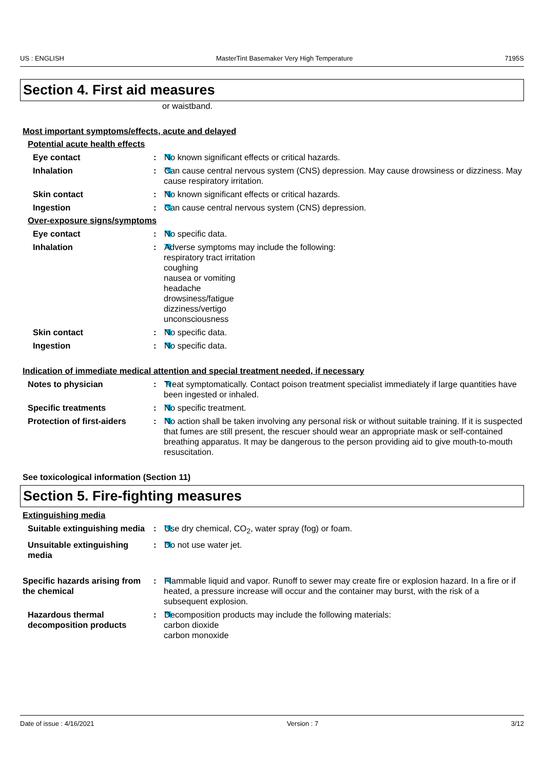US : ENGLISH MasterTint Basemaker Very High Temperature 7195S
Section 4. First aid measures
or waistband.
Most important symptoms/effects, acute and delayed
Potential acute health effects
Eye contact : No known significant effects or critical hazards.
Inhalation : Can cause central nervous system (CNS) depression. May cause drowsiness or dizziness. May cause respiratory irritation.
Skin contact : No known significant effects or critical hazards.
Ingestion : Can cause central nervous system (CNS) depression.
Over-exposure signs/symptoms
Eye contact : No specific data.
Inhalation : Adverse symptoms may include the following:
respiratory tract irritation
coughing
nausea or vomiting
headache
drowsiness/fatigue
dizziness/vertigo
unconsciousness
Skin contact : No specific data.
Ingestion : No specific data.
Indication of immediate medical attention and special treatment needed, if necessary
Notes to physician : Treat symptomatically. Contact poison treatment specialist immediately if large quantities have been ingested or inhaled.
Specific treatments : No specific treatment.
Protection of first-aiders
: No action shall be taken involving any personal risk or without suitable training. If it is suspected that fumes are still present, the rescuer should wear an appropriate mask or self-contained breathing apparatus. It may be dangerous to the person providing aid to give mouth-to-mouth resuscitation.
See toxicological information (Section 11)
Section 5. Fire-fighting measures
Extinguishing media
Suitable extinguishing media
: Use dry chemical, CO<sub>2</sub>, water spray (fog) or foam.
Unsuitable extinguishing media
: Do not use water jet.
Specific hazards arising from the chemical
: Flammable liquid and vapor. Runoff to sewer may create fire or explosion hazard. In a fire or if heated, a pressure increase will occur and the container may burst, with the risk of a subsequent explosion.
Hazardous thermal decomposition products
: Decomposition products may include the following materials:
carbon dioxide
carbon monoxide
Date of issue : 4/16/2021 Version : 7 3/12